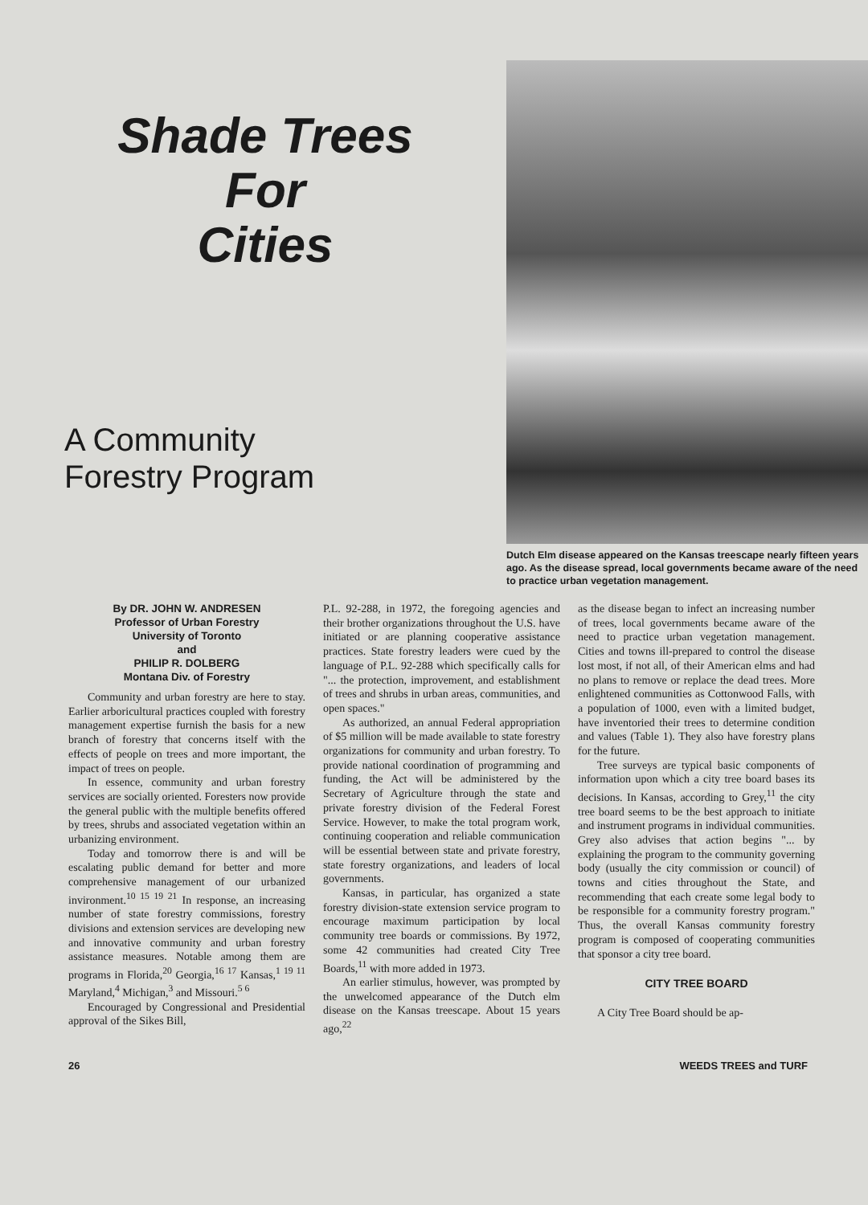Shade Trees
For
Cities
A Community
Forestry Program
Dutch Elm disease appeared on the Kansas treescape nearly fifteen years ago. As the disease spread, local governments became aware of the need to practice urban vegetation management.
By DR. JOHN W. ANDRESEN
Professor of Urban Forestry
University of Toronto
and
PHILIP R. DOLBERG
Montana Div. of Forestry
Community and urban forestry are here to stay. Earlier arboricultural practices coupled with forestry management expertise furnish the basis for a new branch of forestry that concerns itself with the effects of people on trees and more important, the impact of trees on people.
In essence, community and urban forestry services are socially oriented. Foresters now provide the general public with the multiple benefits offered by trees, shrubs and associated vegetation within an urbanizing environment.
Today and tomorrow there is and will be escalating public demand for better and more comprehensive management of our urbanized invironment.<sup>10 15 19 21</sup> In response, an increasing number of state forestry commissions, forestry divisions and extension services are developing new and innovative community and urban forestry assistance measures. Notable among them are programs in Florida,<sup>20</sup> Georgia,<sup>16 17</sup> Kansas,<sup>1 19 11</sup> Maryland,<sup>4</sup> Michigan,<sup>3</sup> and Missouri.<sup>5 6</sup>
Encouraged by Congressional and Presidential approval of the Sikes Bill,
P.L. 92-288, in 1972, the foregoing agencies and their brother organizations throughout the U.S. have initiated or are planning cooperative assistance practices. State forestry leaders were cued by the language of P.L. 92-288 which specifically calls for "... the protection, improvement, and establishment of trees and shrubs in urban areas, communities, and open spaces."
As authorized, an annual Federal appropriation of $5 million will be made available to state forestry organizations for community and urban forestry. To provide national coordination of programming and funding, the Act will be administered by the Secretary of Agriculture through the state and private forestry division of the Federal Forest Service. However, to make the total program work, continuing cooperation and reliable communication will be essential between state and private forestry, state forestry organizations, and leaders of local governments.
Kansas, in particular, has organized a state forestry division-state extension service program to encourage maximum participation by local community tree boards or commissions. By 1972, some 42 communities had created City Tree Boards,<sup>11</sup> with more added in 1973.
An earlier stimulus, however, was prompted by the unwelcomed appearance of the Dutch elm disease on the Kansas treescape. About 15 years ago,<sup>22</sup>
as the disease began to infect an increasing number of trees, local governments became aware of the need to practice urban vegetation management. Cities and towns ill-prepared to control the disease lost most, if not all, of their American elms and had no plans to remove or replace the dead trees. More enlightened communities as Cottonwood Falls, with a population of 1000, even with a limited budget, have inventoried their trees to determine condition and values (Table 1). They also have forestry plans for the future.
Tree surveys are typical basic components of information upon which a city tree board bases its decisions. In Kansas, according to Grey,<sup>11</sup> the city tree board seems to be the best approach to initiate and instrument programs in individual communities. Grey also advises that action begins "... by explaining the program to the community governing body (usually the city commission or council) of towns and cities throughout the State, and recommending that each create some legal body to be responsible for a community forestry program." Thus, the overall Kansas community forestry program is composed of cooperating communities that sponsor a city tree board.
CITY TREE BOARD
A City Tree Board should be ap-
26 WEEDS TREES and TURF